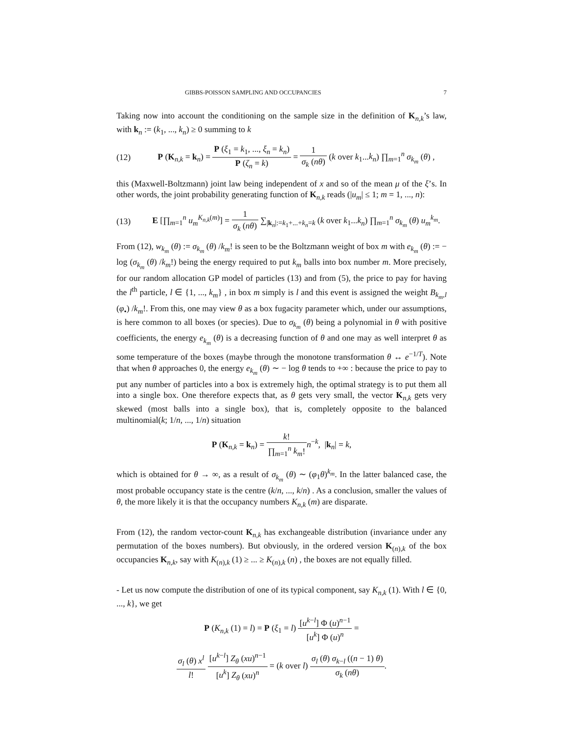GIBBS-POISSON SAMPLING AND OCCUPANCIES 7
Taking now into account the conditioning on the sample size in the definition of K<sub>n,k</sub>’s law, with k<sub>n</sub> := (k<sub>1</sub>, ..., k<sub>n</sub>) ≥ 0 summing to k
(12) P (K<sub>n,k</sub> = k<sub>n</sub>) = P (ξ<sub>1</sub> = k<sub>1</sub>, ..., ξ<sub>n</sub> = k<sub>n</sub>) P (ζ<sub>n</sub> = k) = 1 σ<sub>k</sub> (nθ) (k over k<sub>1</sub>...k<sub>n</sub>) ∏<sub>m=1</sub><sup>n</sup> σ<sub>k<sub>m</sub></sub> (θ) ,
this (Maxwell-Boltzmann) joint law being independent of x and so of the mean μ of the ξ’s. In other words, the joint probability generating function of K<sub>n,k</sub> reads (|u<sub>m</sub>| ≤ 1; m = 1, ..., n):
(13) E [∏<sub>m=1</sub><sup>n</sup> u<sub>m</sub><sup>K<sub>n,k</sub>(m)</sup>] = 1 σ<sub>k</sub> (nθ) ∑<sub>|k<sub>n</sub>|:=k<sub>1</sub>+...+k<sub>n</sub>=k</sub> (k over k<sub>1</sub>...k<sub>n</sub>) ∏<sub>m=1</sub><sup>n</sup> σ<sub>k<sub>m</sub></sub> (θ) u<sub>m</sub><sup>k<sub>m</sub></sup>.
From (12), w<sub>k<sub>m</sub></sub> (θ) := σ<sub>k<sub>m</sub></sub> (θ) /k<sub>m</sub>! is seen to be the Boltzmann weight of box m with e<sub>k<sub>m</sub></sub> (θ) := − log (σ<sub>k<sub>m</sub></sub> (θ) /k<sub>m</sub>!) being the energy required to put k<sub>m</sub> balls into box number m. More precisely, for our random allocation GP model of particles (13) and from (5), the price to pay for having the l<sup>th</sup> particle, l ∈ {1, ..., k<sub>m</sub>} , in box m simply is l and this event is assigned the weight B<sub>k<sub>m</sub>,l</sub> (φ<sub>•</sub>) /k<sub>m</sub>!. From this, one may view θ as a box fugacity parameter which, under our assumptions, is here common to all boxes (or species). Due to σ<sub>k<sub>m</sub></sub> (θ) being a polynomial in θ with positive coefficients, the energy e<sub>k<sub>m</sub></sub> (θ) is a decreasing function of θ and one may as well interpret θ as some temperature of the boxes (maybe through the monotone transformation θ ↔ e<sup>−1/T</sup>). Note that when θ approaches 0, the energy e<sub>k<sub>m</sub></sub> (θ) ∼ − log θ tends to +∞ : because the price to pay to put any number of particles into a box is extremely high, the optimal strategy is to put them all into a single box. One therefore expects that, as θ gets very small, the vector K<sub>n,k</sub> gets very skewed (most balls into a single box), that is, completely opposite to the balanced multinomial(k; 1/n, ..., 1/n) situation
P (K<sub>n,k</sub> = k<sub>n</sub>) = k! ∏<sub>m=1</sub><sup>n</sup> k<sub>m</sub>!n<sup>−k</sup>, |k<sub>n</sub>| = k,
which is obtained for θ → ∞, as a result of σ<sub>k<sub>m</sub></sub> (θ) ∼ (φ<sub>1</sub>θ)<sup>k<sub>m</sub></sup>. In the latter balanced case, the most probable occupancy state is the centre (k/n, ..., k/n) . As a conclusion, smaller the values of θ, the more likely it is that the occupancy numbers K<sub>n,k</sub> (m) are disparate.
From (12), the random vector-count K<sub>n,k</sub> has exchangeable distribution (invariance under any permutation of the boxes numbers). But obviously, in the ordered version K<sub>(n),k</sub> of the box occupancies K<sub>n,k</sub>, say with K<sub>(n),k</sub> (1) ≥ ... ≥ K<sub>(n),k</sub> (n) , the boxes are not equally filled.
- Let us now compute the distribution of one of its typical component, say K<sub>n,k</sub> (1). With l ∈ {0, ..., k}, we get
P (K<sub>n,k</sub> (1) = l) = P (ξ<sub>1</sub> = l) [u<sup>k−l</sup>] Φ (u)<sup>n−1</sup> [u<sup>k</sup>] Φ (u)<sup>n</sup> =
σ<sub>l</sub> (θ) x<sup>l</sup> l! [u<sup>k−l</sup>] Z<sub>θ</sub> (xu)<sup>n−1</sup> [u<sup>k</sup>] Z<sub>θ</sub> (xu)<sup>n</sup> = (k over l) σ<sub>l</sub> (θ) σ<sub>k−l</sub> ((n − 1) θ) σ<sub>k</sub> (nθ).